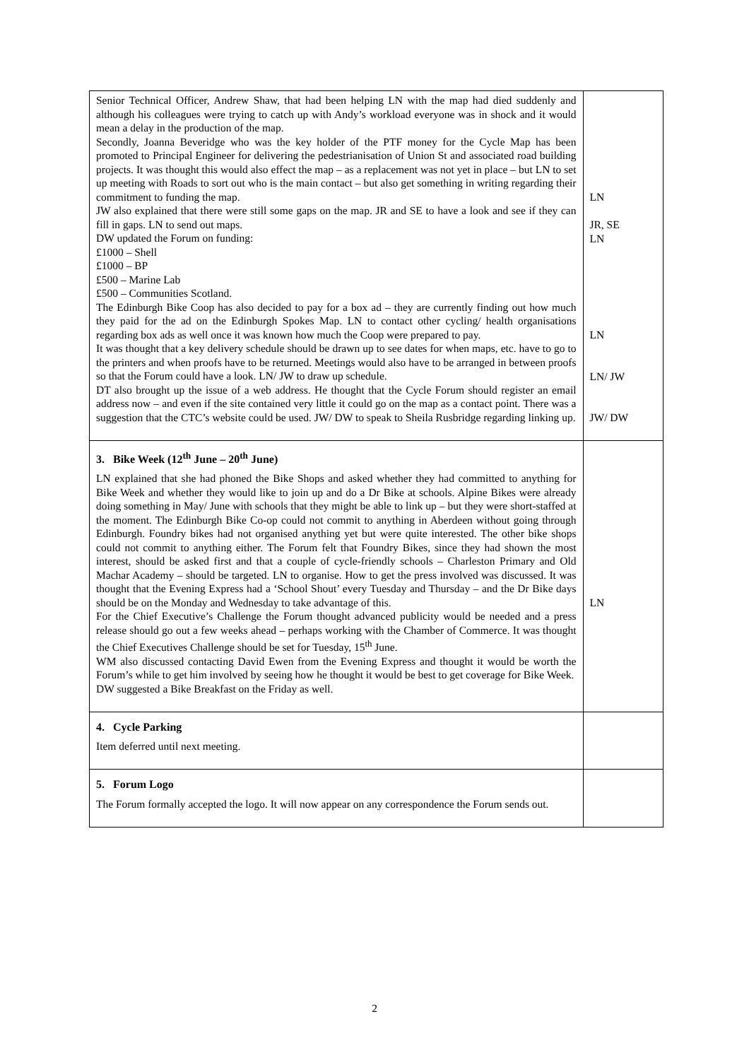| Senior Technical Officer, Andrew Shaw, that had been helping LN with the map had died suddenly and although his colleagues were trying to catch up with Andy’s workload everyone was in shock and it would mean a delay in the production of the map. Secondly, Joanna Beveridge who was the key holder of the PTF money for the Cycle Map has been promoted to Principal Engineer for delivering the pedestrianisation of Union St and associated road building projects. It was thought this would also effect the map – as a replacement was not yet in place – but LN to set up meeting with Roads to sort out who is the main contact – but also get something in writing regarding their commitment to funding the map. JW also explained that there were still some gaps on the map. JR and SE to have a look and see if they can fill in gaps. LN to send out maps. DW updated the Forum on funding: £1000 – Shell £1000 – BP £500 – Marine Lab £500 – Communities Scotland. The Edinburgh Bike Coop has also decided to pay for a box ad – they are currently finding out how much they paid for the ad on the Edinburgh Spokes Map. LN to contact other cycling/ health organisations regarding box ads as well once it was known how much the Coop were prepared to pay. It was thought that a key delivery schedule should be drawn up to see dates for when maps, etc. have to go to the printers and when proofs have to be returned. Meetings would also have to be arranged in between proofs so that the Forum could have a look. LN/ JW to draw up schedule. DT also brought up the issue of a web address. He thought that the Cycle Forum should register an email address now – and even if the site contained very little it could go on the map as a contact point. There was a suggestion that the CTC’s website could be used. JW/ DW to speak to Sheila Rusbridge regarding linking up. | LN JR, SE LN LN LN/ JW JW/ DW |
| 3. Bike Week (12<sup>th</sup> June – 20<sup>th</sup> June) LN explained that she had phoned the Bike Shops and asked whether they had committed to anything for Bike Week and whether they would like to join up and do a Dr Bike at schools. Alpine Bikes were already doing something in May/ June with schools that they might be able to link up – but they were short-staffed at the moment. The Edinburgh Bike Co-op could not commit to anything in Aberdeen without going through Edinburgh. Foundry bikes had not organised anything yet but were quite interested. The other bike shops could not commit to anything either. The Forum felt that Foundry Bikes, since they had shown the most interest, should be asked first and that a couple of cycle-friendly schools – Charleston Primary and Old Machar Academy – should be targeted. LN to organise. How to get the press involved was discussed. It was thought that the Evening Express had a ‘School Shout’ every Tuesday and Thursday – and the Dr Bike days should be on the Monday and Wednesday to take advantage of this. For the Chief Executive’s Challenge the Forum thought advanced publicity would be needed and a press release should go out a few weeks ahead – perhaps working with the Chamber of Commerce. It was thought the Chief Executives Challenge should be set for Tuesday, 15<sup>th</sup> June. WM also discussed contacting David Ewen from the Evening Express and thought it would be worth the Forum’s while to get him involved by seeing how he thought it would be best to get coverage for Bike Week. DW suggested a Bike Breakfast on the Friday as well. | LN |
| 4. Cycle Parking Item deferred until next meeting. | |
| 5. Forum Logo The Forum formally accepted the logo. It will now appear on any correspondence the Forum sends out. | |
2